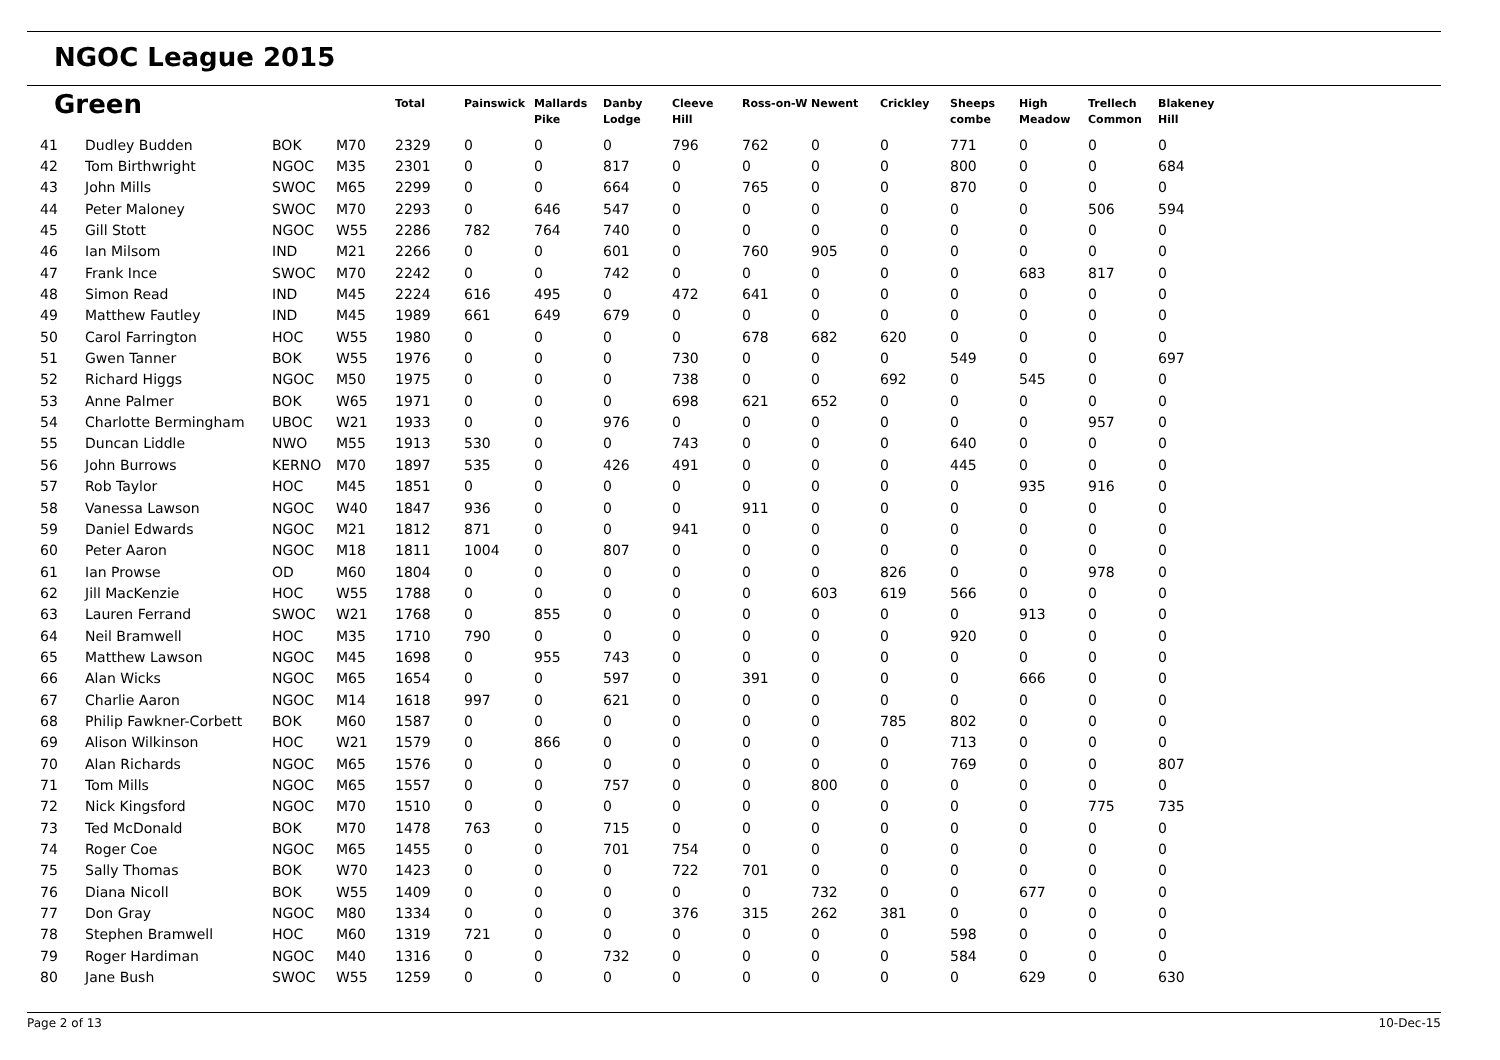NGOC League 2015
| Green | | | | Total | Painswick | Mallards Pike | Danby Lodge | Cleeve Hill | Ross-on-W | Newent | Crickley | Sheeps combe | High Meadow | Trellech Common | Blakeney Hill |
| --- | --- | --- | --- | --- | --- | --- | --- | --- | --- | --- | --- | --- | --- | --- | --- |
| 41 | Dudley Budden | BOK | M70 | 2329 | 0 | 0 | 0 | 796 | 762 | 0 | 0 | 771 | 0 | 0 | 0 |
| 42 | Tom Birthwright | NGOC | M35 | 2301 | 0 | 0 | 817 | 0 | 0 | 0 | 0 | 800 | 0 | 0 | 684 |
| 43 | John Mills | SWOC | M65 | 2299 | 0 | 0 | 664 | 0 | 765 | 0 | 0 | 870 | 0 | 0 | 0 |
| 44 | Peter Maloney | SWOC | M70 | 2293 | 0 | 646 | 547 | 0 | 0 | 0 | 0 | 0 | 0 | 506 | 594 |
| 45 | Gill Stott | NGOC | W55 | 2286 | 782 | 764 | 740 | 0 | 0 | 0 | 0 | 0 | 0 | 0 | 0 |
| 46 | Ian Milsom | IND | M21 | 2266 | 0 | 0 | 601 | 0 | 760 | 905 | 0 | 0 | 0 | 0 | 0 |
| 47 | Frank Ince | SWOC | M70 | 2242 | 0 | 0 | 742 | 0 | 0 | 0 | 0 | 0 | 683 | 817 | 0 |
| 48 | Simon Read | IND | M45 | 2224 | 616 | 495 | 0 | 472 | 641 | 0 | 0 | 0 | 0 | 0 | 0 |
| 49 | Matthew Fautley | IND | M45 | 1989 | 661 | 649 | 679 | 0 | 0 | 0 | 0 | 0 | 0 | 0 | 0 |
| 50 | Carol Farrington | HOC | W55 | 1980 | 0 | 0 | 0 | 0 | 678 | 682 | 620 | 0 | 0 | 0 | 0 |
| 51 | Gwen Tanner | BOK | W55 | 1976 | 0 | 0 | 0 | 730 | 0 | 0 | 0 | 549 | 0 | 0 | 697 |
| 52 | Richard Higgs | NGOC | M50 | 1975 | 0 | 0 | 0 | 738 | 0 | 0 | 692 | 0 | 545 | 0 | 0 |
| 53 | Anne Palmer | BOK | W65 | 1971 | 0 | 0 | 0 | 698 | 621 | 652 | 0 | 0 | 0 | 0 | 0 |
| 54 | Charlotte Bermingham | UBOC | W21 | 1933 | 0 | 0 | 976 | 0 | 0 | 0 | 0 | 0 | 0 | 957 | 0 |
| 55 | Duncan Liddle | NWO | M55 | 1913 | 530 | 0 | 0 | 743 | 0 | 0 | 0 | 640 | 0 | 0 | 0 |
| 56 | John Burrows | KERNO | M70 | 1897 | 535 | 0 | 426 | 491 | 0 | 0 | 0 | 445 | 0 | 0 | 0 |
| 57 | Rob Taylor | HOC | M45 | 1851 | 0 | 0 | 0 | 0 | 0 | 0 | 0 | 0 | 935 | 916 | 0 |
| 58 | Vanessa Lawson | NGOC | W40 | 1847 | 936 | 0 | 0 | 0 | 911 | 0 | 0 | 0 | 0 | 0 | 0 |
| 59 | Daniel Edwards | NGOC | M21 | 1812 | 871 | 0 | 0 | 941 | 0 | 0 | 0 | 0 | 0 | 0 | 0 |
| 60 | Peter Aaron | NGOC | M18 | 1811 | 1004 | 0 | 807 | 0 | 0 | 0 | 0 | 0 | 0 | 0 | 0 |
| 61 | Ian Prowse | OD | M60 | 1804 | 0 | 0 | 0 | 0 | 0 | 0 | 826 | 0 | 0 | 978 | 0 |
| 62 | Jill MacKenzie | HOC | W55 | 1788 | 0 | 0 | 0 | 0 | 0 | 603 | 619 | 566 | 0 | 0 | 0 |
| 63 | Lauren Ferrand | SWOC | W21 | 1768 | 0 | 855 | 0 | 0 | 0 | 0 | 0 | 0 | 913 | 0 | 0 |
| 64 | Neil Bramwell | HOC | M35 | 1710 | 790 | 0 | 0 | 0 | 0 | 0 | 0 | 920 | 0 | 0 | 0 |
| 65 | Matthew Lawson | NGOC | M45 | 1698 | 0 | 955 | 743 | 0 | 0 | 0 | 0 | 0 | 0 | 0 | 0 |
| 66 | Alan Wicks | NGOC | M65 | 1654 | 0 | 0 | 597 | 0 | 391 | 0 | 0 | 0 | 666 | 0 | 0 |
| 67 | Charlie Aaron | NGOC | M14 | 1618 | 997 | 0 | 621 | 0 | 0 | 0 | 0 | 0 | 0 | 0 | 0 |
| 68 | Philip Fawkner-Corbett | BOK | M60 | 1587 | 0 | 0 | 0 | 0 | 0 | 0 | 785 | 802 | 0 | 0 | 0 |
| 69 | Alison Wilkinson | HOC | W21 | 1579 | 0 | 866 | 0 | 0 | 0 | 0 | 0 | 713 | 0 | 0 | 0 |
| 70 | Alan Richards | NGOC | M65 | 1576 | 0 | 0 | 0 | 0 | 0 | 0 | 0 | 769 | 0 | 0 | 807 |
| 71 | Tom Mills | NGOC | M65 | 1557 | 0 | 0 | 757 | 0 | 0 | 800 | 0 | 0 | 0 | 0 | 0 |
| 72 | Nick Kingsford | NGOC | M70 | 1510 | 0 | 0 | 0 | 0 | 0 | 0 | 0 | 0 | 0 | 775 | 735 |
| 73 | Ted McDonald | BOK | M70 | 1478 | 763 | 0 | 715 | 0 | 0 | 0 | 0 | 0 | 0 | 0 | 0 |
| 74 | Roger Coe | NGOC | M65 | 1455 | 0 | 0 | 701 | 754 | 0 | 0 | 0 | 0 | 0 | 0 | 0 |
| 75 | Sally Thomas | BOK | W70 | 1423 | 0 | 0 | 0 | 722 | 701 | 0 | 0 | 0 | 0 | 0 | 0 |
| 76 | Diana Nicoll | BOK | W55 | 1409 | 0 | 0 | 0 | 0 | 0 | 732 | 0 | 0 | 677 | 0 | 0 |
| 77 | Don Gray | NGOC | M80 | 1334 | 0 | 0 | 0 | 376 | 315 | 262 | 381 | 0 | 0 | 0 | 0 |
| 78 | Stephen Bramwell | HOC | M60 | 1319 | 721 | 0 | 0 | 0 | 0 | 0 | 0 | 598 | 0 | 0 | 0 |
| 79 | Roger Hardiman | NGOC | M40 | 1316 | 0 | 0 | 732 | 0 | 0 | 0 | 0 | 584 | 0 | 0 | 0 |
| 80 | Jane Bush | SWOC | W55 | 1259 | 0 | 0 | 0 | 0 | 0 | 0 | 0 | 0 | 629 | 0 | 630 |
Page 2 of 13 10-Dec-15